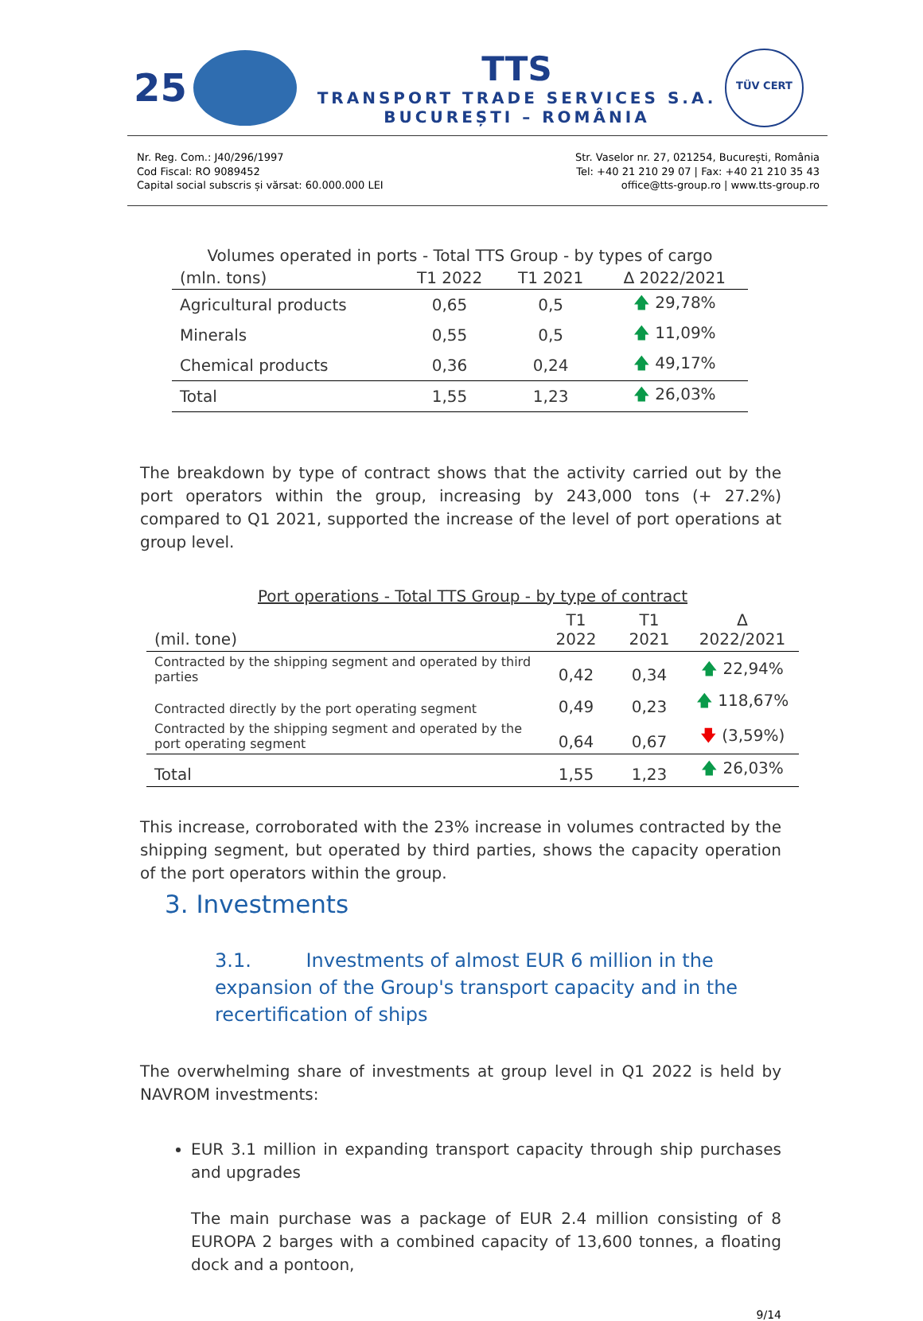25
TTS
TRANSPORT TRADE SERVICES S.A.
BUCUREȘTI – ROMÂNIA
TÜV CERT
Nr. Reg. Com.: J40/296/1997
Cod Fiscal: RO 9089452
Capital social subscris și vărsat: 60.000.000 LEI
Str. Vaselor nr. 27, 021254, București, România
Tel: +40 21 210 29 07 | Fax: +40 21 210 35 43
office@tts-group.ro | www.tts-group.ro
| Volumes operated in ports - Total TTS Group - by types of cargo | | | |
| --- | --- | --- | --- |
| (mln. tons) | T1 2022 | T1 2021 | ∆ 2022/2021 |
| Agricultural products | 0,65 | 0,5 | 🡅 29,78% |
| Minerals | 0,55 | 0,5 | 🡅 11,09% |
| Chemical products | 0,36 | 0,24 | 🡅 49,17% |
| Total | 1,55 | 1,23 | 🡅 26,03% |
The breakdown by type of contract shows that the activity carried out by the port operators within the group, increasing by 243,000 tons (+ 27.2%) compared to Q1 2021, supported the increase of the level of port operations at group level.
| Port operations - Total TTS Group - by type of contract | | | |
| --- | --- | --- | --- |
| (mil. tone) | T1 2022 | T1 2021 | ∆ 2022/2021 |
| Contracted by the shipping segment and operated by third parties | 0,42 | 0,34 | 🡅 22,94% |
| Contracted directly by the port operating segment | 0,49 | 0,23 | 🡅 118,67% |
| Contracted by the shipping segment and operated by the port operating segment | 0,64 | 0,67 | 🡇 (3,59%) |
| Total | 1,55 | 1,23 | 🡅 26,03% |
This increase, corroborated with the 23% increase in volumes contracted by the shipping segment, but operated by third parties, shows the capacity operation of the port operators within the group.
3. Investments
3.1. Investments of almost EUR 6 million in the expansion of the Group's transport capacity and in the recertification of ships
The overwhelming share of investments at group level in Q1 2022 is held by NAVROM investments:
EUR 3.1 million in expanding transport capacity through ship purchases and upgrades
The main purchase was a package of EUR 2.4 million consisting of 8 EUROPA 2 barges with a combined capacity of 13,600 tonnes, a floating dock and a pontoon,
9/14